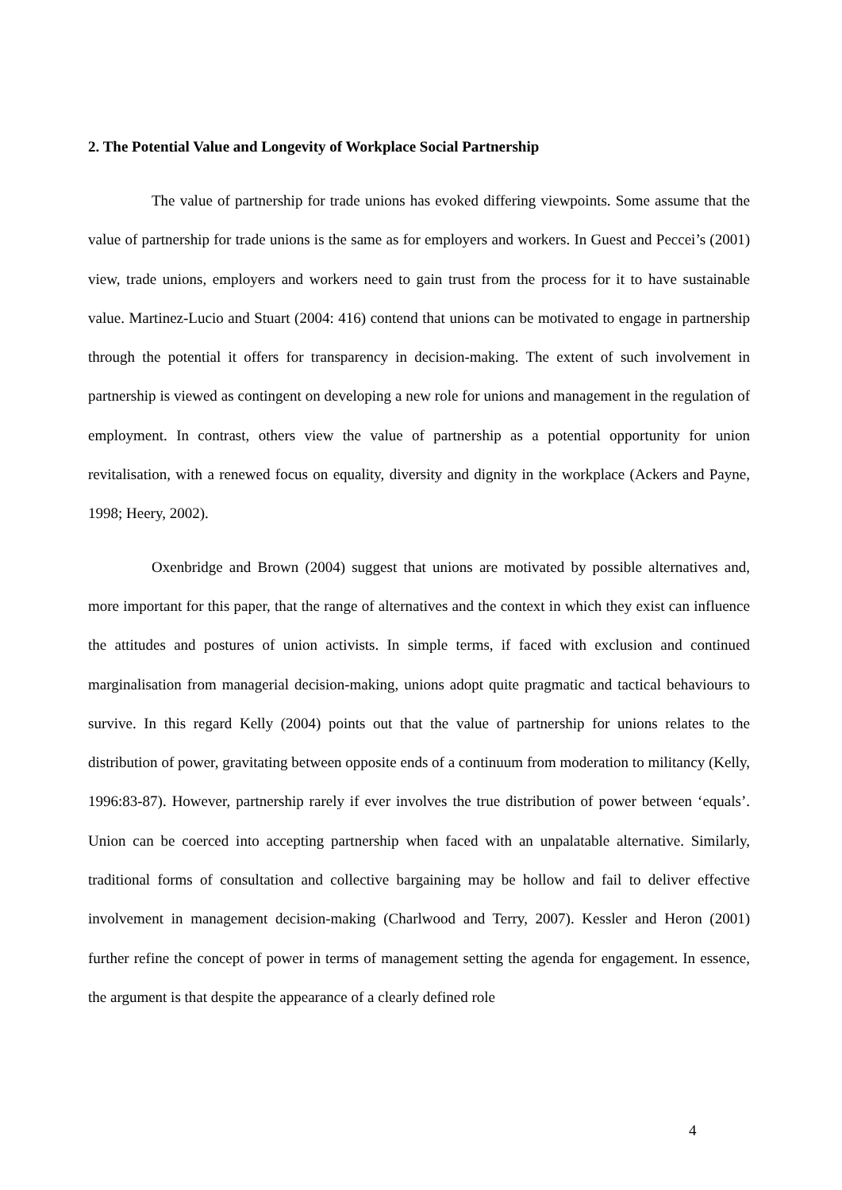2. The Potential Value and Longevity of Workplace Social Partnership
The value of partnership for trade unions has evoked differing viewpoints. Some assume that the value of partnership for trade unions is the same as for employers and workers. In Guest and Peccei’s (2001) view, trade unions, employers and workers need to gain trust from the process for it to have sustainable value. Martinez-Lucio and Stuart (2004: 416) contend that unions can be motivated to engage in partnership through the potential it offers for transparency in decision-making. The extent of such involvement in partnership is viewed as contingent on developing a new role for unions and management in the regulation of employment. In contrast, others view the value of partnership as a potential opportunity for union revitalisation, with a renewed focus on equality, diversity and dignity in the workplace (Ackers and Payne, 1998; Heery, 2002).
Oxenbridge and Brown (2004) suggest that unions are motivated by possible alternatives and, more important for this paper, that the range of alternatives and the context in which they exist can influence the attitudes and postures of union activists. In simple terms, if faced with exclusion and continued marginalisation from managerial decision-making, unions adopt quite pragmatic and tactical behaviours to survive. In this regard Kelly (2004) points out that the value of partnership for unions relates to the distribution of power, gravitating between opposite ends of a continuum from moderation to militancy (Kelly, 1996:83-87). However, partnership rarely if ever involves the true distribution of power between ‘equals’. Union can be coerced into accepting partnership when faced with an unpalatable alternative. Similarly, traditional forms of consultation and collective bargaining may be hollow and fail to deliver effective involvement in management decision-making (Charlwood and Terry, 2007). Kessler and Heron (2001) further refine the concept of power in terms of management setting the agenda for engagement. In essence, the argument is that despite the appearance of a clearly defined role
4